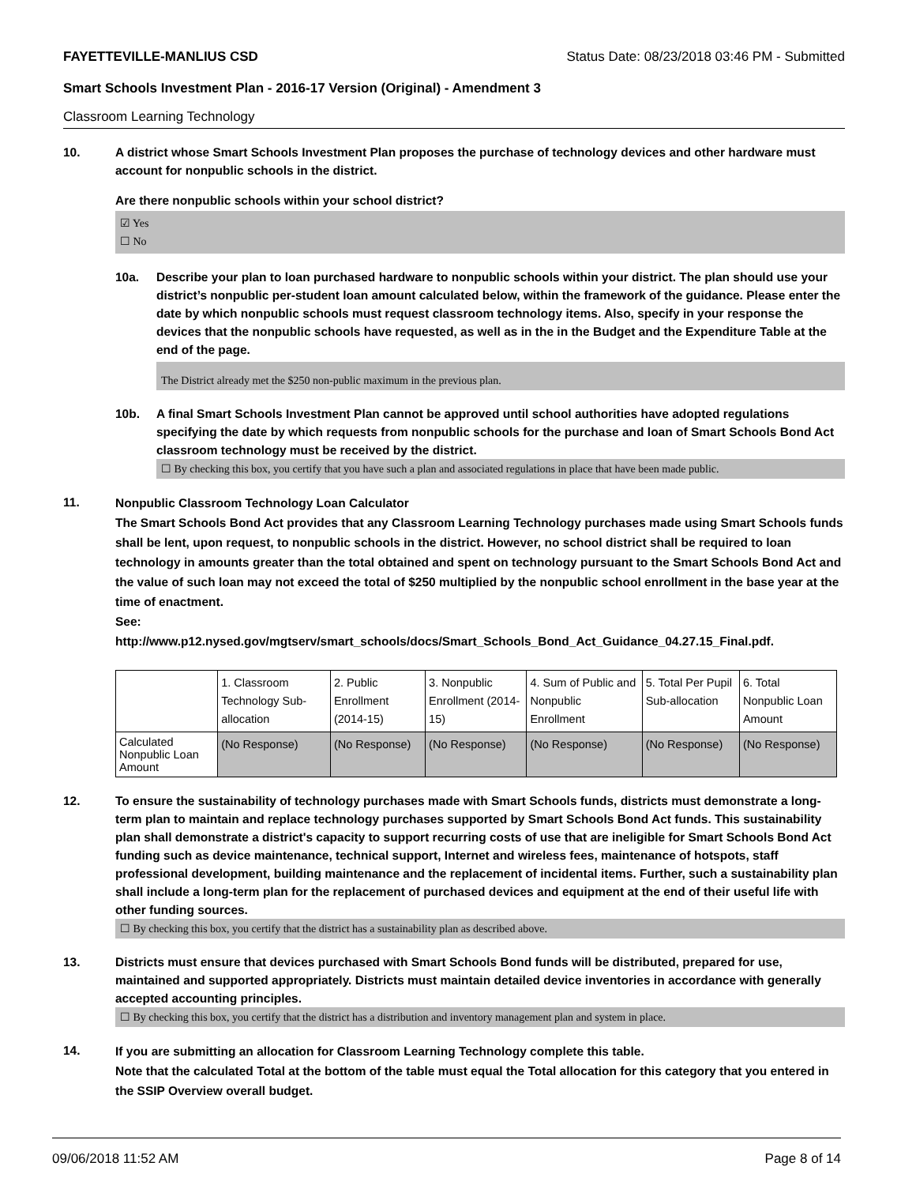FAYETTEVILLE-MANLIUS CSD Status Date: 08/23/2018 03:46 PM - Submitted
Smart Schools Investment Plan - 2016-17 Version (Original) - Amendment 3
Classroom Learning Technology
10. A district whose Smart Schools Investment Plan proposes the purchase of technology devices and other hardware must account for nonpublic schools in the district.
Are there nonpublic schools within your school district?
☑ Yes
☐ No
10a. Describe your plan to loan purchased hardware to nonpublic schools within your district. The plan should use your district’s nonpublic per-student loan amount calculated below, within the framework of the guidance. Please enter the date by which nonpublic schools must request classroom technology items. Also, specify in your response the devices that the nonpublic schools have requested, as well as in the in the Budget and the Expenditure Table at the end of the page.
The District already met the $250 non-public maximum in the previous plan.
10b. A final Smart Schools Investment Plan cannot be approved until school authorities have adopted regulations specifying the date by which requests from nonpublic schools for the purchase and loan of Smart Schools Bond Act classroom technology must be received by the district.
☐ By checking this box, you certify that you have such a plan and associated regulations in place that have been made public.
11.
Nonpublic Classroom Technology Loan Calculator
The Smart Schools Bond Act provides that any Classroom Learning Technology purchases made using Smart Schools funds shall be lent, upon request, to nonpublic schools in the district. However, no school district shall be required to loan technology in amounts greater than the total obtained and spent on technology pursuant to the Smart Schools Bond Act and the value of such loan may not exceed the total of $250 multiplied by the nonpublic school enrollment in the base year at the time of enactment.
See:
http://www.p12.nysed.gov/mgtserv/smart_schools/docs/Smart_Schools_Bond_Act_Guidance_04.27.15_Final.pdf.
| | 1. Classroom Technology Sub-allocation | 2. Public Enrollment (2014-15) | 3. Nonpublic Enrollment (2014-15) | 4. Sum of Public and Nonpublic Enrollment | 5. Total Per Pupil Sub-allocation | 6. Total Nonpublic Loan Amount |
| Calculated Nonpublic Loan Amount | (No Response) | (No Response) | (No Response) | (No Response) | (No Response) | (No Response) |
12. To ensure the sustainability of technology purchases made with Smart Schools funds, districts must demonstrate a long-term plan to maintain and replace technology purchases supported by Smart Schools Bond Act funds. This sustainability plan shall demonstrate a district's capacity to support recurring costs of use that are ineligible for Smart Schools Bond Act funding such as device maintenance, technical support, Internet and wireless fees, maintenance of hotspots, staff professional development, building maintenance and the replacement of incidental items. Further, such a sustainability plan shall include a long-term plan for the replacement of purchased devices and equipment at the end of their useful life with other funding sources.
☐ By checking this box, you certify that the district has a sustainability plan as described above.
13. Districts must ensure that devices purchased with Smart Schools Bond funds will be distributed, prepared for use, maintained and supported appropriately. Districts must maintain detailed device inventories in accordance with generally accepted accounting principles.
☐ By checking this box, you certify that the district has a distribution and inventory management plan and system in place.
14.
If you are submitting an allocation for Classroom Learning Technology complete this table.
Note that the calculated Total at the bottom of the table must equal the Total allocation for this category that you entered in the SSIP Overview overall budget.
09/06/2018 11:52 AM Page 8 of 14